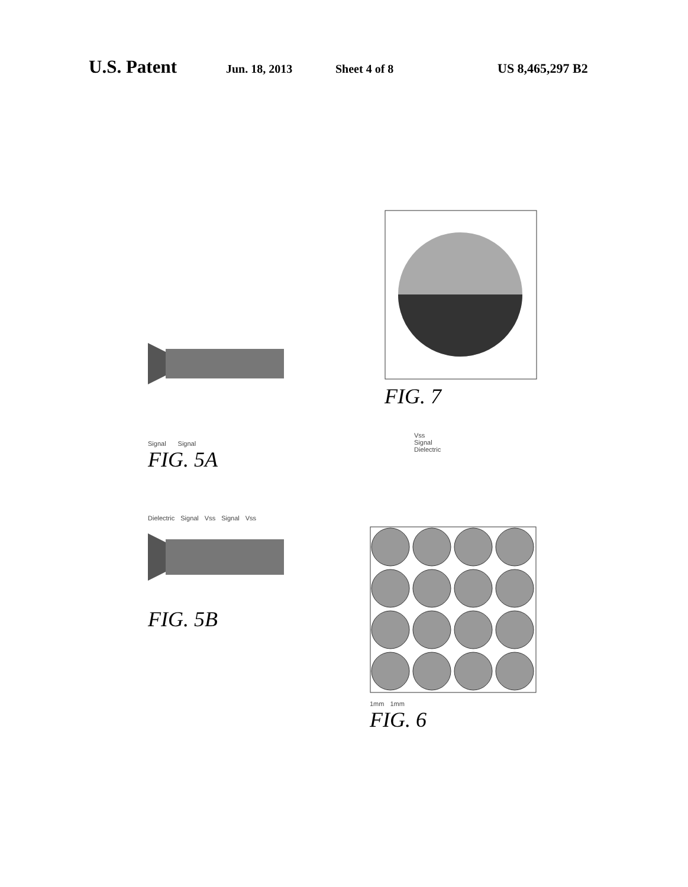U.S. Patent Jun. 18, 2013 Sheet 4 of 8 US 8,465,297 B2
Signal Signal
FIG. 5A
Dielectric Signal Vss Signal Vss
FIG. 5B
1mm 1mm
FIG. 6
Vss
Signal
Dielectric
FIG. 7